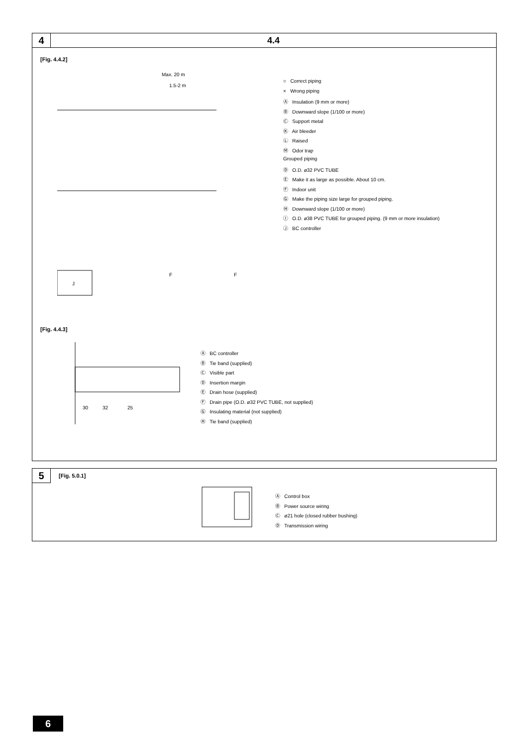4 4.4
[Fig. 4.4.2]
Max. 20 m
1.5-2 m
J
F
F
○ Correct piping
× Wrong piping
Ⓐ Insulation (9 mm or more)
Ⓑ Downward slope (1/100 or more)
Ⓒ Support metal
Ⓚ Air bleeder
Ⓛ Raised
Ⓜ Odor trap
Grouped piping
Ⓓ O.D. ø32 PVC TUBE
Ⓔ Make it as large as possible. About 10 cm.
Ⓕ Indoor unit
Ⓖ Make the piping size large for grouped piping.
Ⓗ Downward slope (1/100 or more)
Ⓘ O.D. ø38 PVC TUBE for grouped piping. (9 mm or more insulation)
Ⓙ BC controller
[Fig. 4.4.3]
30
32
25
Ⓐ BC controller
Ⓑ Tie band (supplied)
Ⓒ Visible part
Ⓓ Insertion margin
Ⓔ Drain hose (supplied)
Ⓕ Drain pipe (O.D. ø32 PVC TUBE, not supplied)
Ⓖ Insulating material (not supplied)
Ⓗ Tie band (supplied)
5
[Fig. 5.0.1]
Ⓐ Control box
Ⓑ Power source wiring
Ⓒ ø21 hole (closed rubber bushing)
Ⓓ Transmission wiring
6